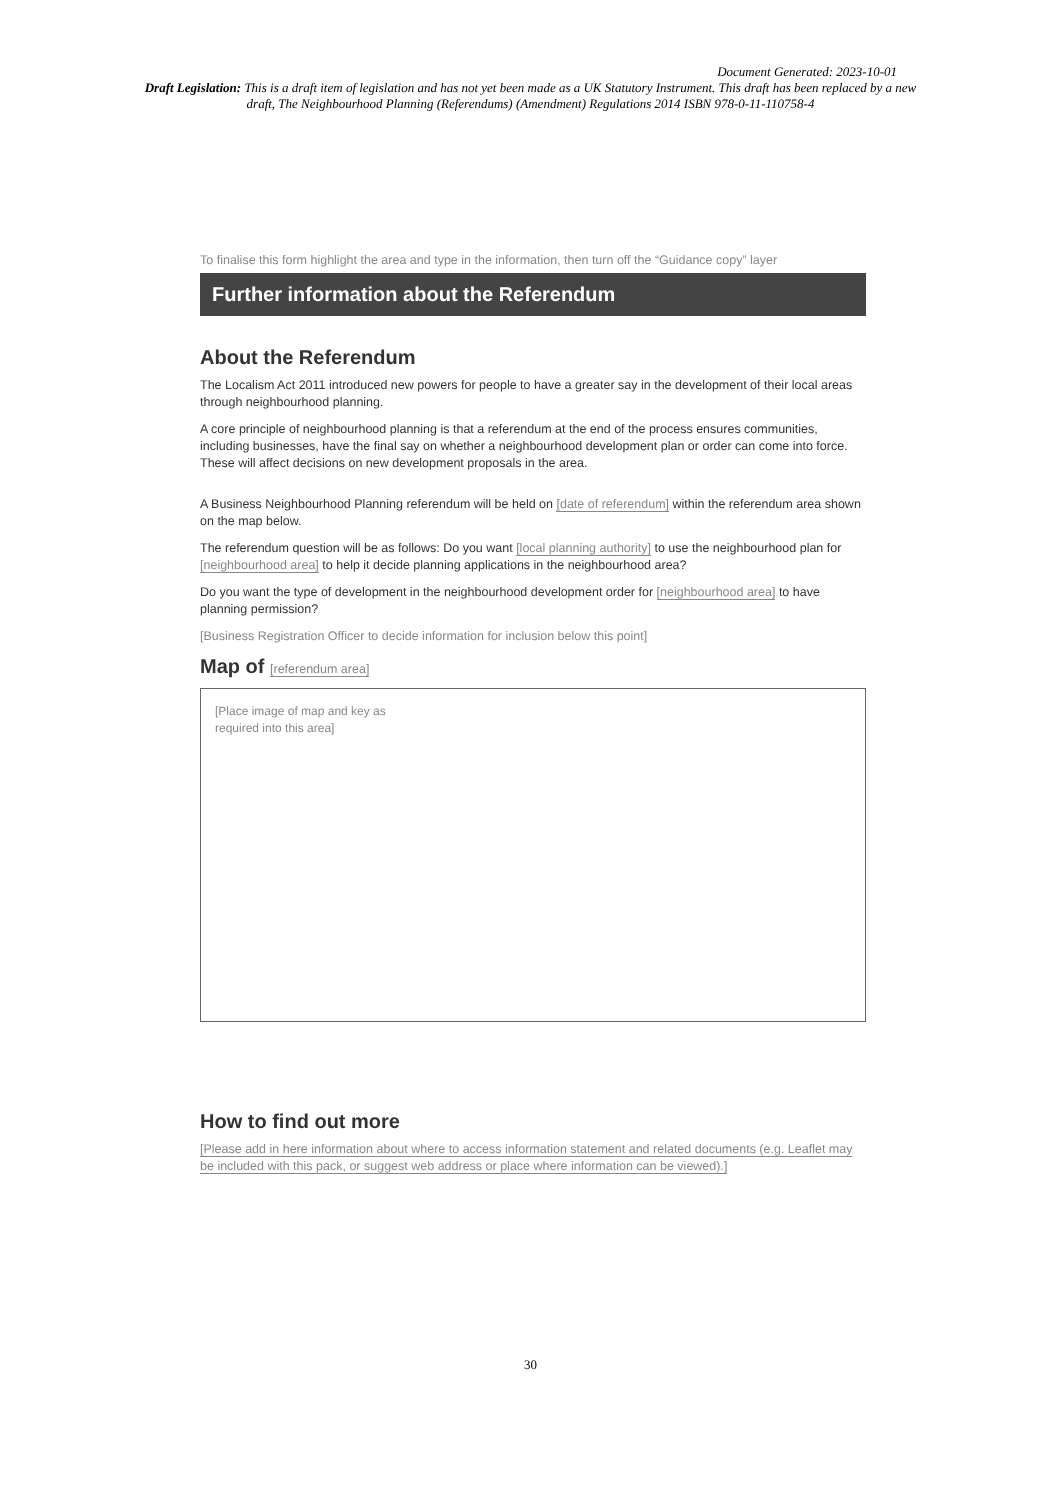Document Generated: 2023-10-01
Draft Legislation: This is a draft item of legislation and has not yet been made as a UK Statutory Instrument. This draft has been replaced by a new draft, The Neighbourhood Planning (Referendums) (Amendment) Regulations 2014 ISBN 978-0-11-110758-4
To finalise this form highlight the area and type in the information, then turn off the “Guidance copy” layer
Further information about the Referendum
About the Referendum
The Localism Act 2011 introduced new powers for people to have a greater say in the development of their local areas through neighbourhood planning.
A core principle of neighbourhood planning is that a referendum at the end of the process ensures communities, including businesses, have the final say on whether a neighbourhood development plan or order can come into force. These will affect decisions on new development proposals in the area.
A Business Neighbourhood Planning referendum will be held on [date of referendum] within the referendum area shown on the map below.
The referendum question will be as follows: Do you want [local planning authority] to use the neighbourhood plan for [neighbourhood area] to help it decide planning applications in the neighbourhood area?
Do you want the type of development in the neighbourhood development order for [neighbourhood area] to have planning permission?
[Business Registration Officer to decide information for inclusion below this point]
Map of [referendum area]
[Place image of map and key as
required into this area]
How to find out more
[Please add in here information about where to access information statement and related documents (e.g. Leaflet may be included with this pack, or suggest web address or place where information can be viewed).]
30